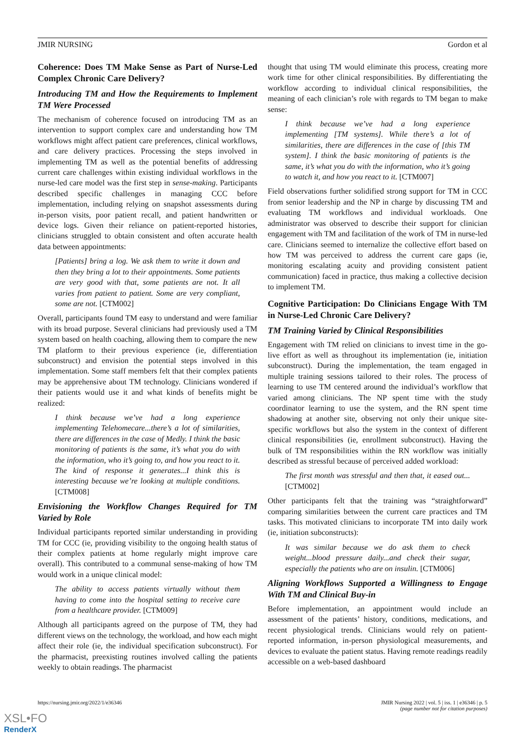JMIR NURSING Gordon et al
Coherence: Does TM Make Sense as Part of Nurse-Led Complex Chronic Care Delivery?
Introducing TM and How the Requirements to Implement TM Were Processed
The mechanism of coherence focused on introducing TM as an intervention to support complex care and understanding how TM workflows might affect patient care preferences, clinical workflows, and care delivery practices. Processing the steps involved in implementing TM as well as the potential benefits of addressing current care challenges within existing individual workflows in the nurse-led care model was the first step in sense-making. Participants described specific challenges in managing CCC before implementation, including relying on snapshot assessments during in-person visits, poor patient recall, and patient handwritten or device logs. Given their reliance on patient-reported histories, clinicians struggled to obtain consistent and often accurate health data between appointments:
[Patients] bring a log. We ask them to write it down and then they bring a lot to their appointments. Some patients are very good with that, some patients are not. It all varies from patient to patient. Some are very compliant, some are not. [CTM002]
Overall, participants found TM easy to understand and were familiar with its broad purpose. Several clinicians had previously used a TM system based on health coaching, allowing them to compare the new TM platform to their previous experience (ie, differentiation subconstruct) and envision the potential steps involved in this implementation. Some staff members felt that their complex patients may be apprehensive about TM technology. Clinicians wondered if their patients would use it and what kinds of benefits might be realized:
I think because we’ve had a long experience implementing Telehomecare...there’s a lot of similarities, there are differences in the case of Medly. I think the basic monitoring of patients is the same, it’s what you do with the information, who it’s going to, and how you react to it. The kind of response it generates...I think this is interesting because we’re looking at multiple conditions. [CTM008]
Envisioning the Workflow Changes Required for TM Varied by Role
Individual participants reported similar understanding in providing TM for CCC (ie, providing visibility to the ongoing health status of their complex patients at home regularly might improve care overall). This contributed to a communal sense-making of how TM would work in a unique clinical model:
The ability to access patients virtually without them having to come into the hospital setting to receive care from a healthcare provider. [CTM009]
Although all participants agreed on the purpose of TM, they had different views on the technology, the workload, and how each might affect their role (ie, the individual specification subconstruct). For the pharmacist, preexisting routines involved calling the patients weekly to obtain readings. The pharmacist
thought that using TM would eliminate this process, creating more work time for other clinical responsibilities. By differentiating the workflow according to individual clinical responsibilities, the meaning of each clinician’s role with regards to TM began to make sense:
I think because we’ve had a long experience implementing [TM systems]. While there’s a lot of similarities, there are differences in the case of [this TM system]. I think the basic monitoring of patients is the same, it’s what you do with the information, who it’s going to watch it, and how you react to it. [CTM007]
Field observations further solidified strong support for TM in CCC from senior leadership and the NP in charge by discussing TM and evaluating TM workflows and individual workloads. One administrator was observed to describe their support for clinician engagement with TM and facilitation of the work of TM in nurse-led care. Clinicians seemed to internalize the collective effort based on how TM was perceived to address the current care gaps (ie, monitoring escalating acuity and providing consistent patient communication) faced in practice, thus making a collective decision to implement TM.
Cognitive Participation: Do Clinicians Engage With TM in Nurse-Led Chronic Care Delivery?
TM Training Varied by Clinical Responsibilities
Engagement with TM relied on clinicians to invest time in the go-live effort as well as throughout its implementation (ie, initiation subconstruct). During the implementation, the team engaged in multiple training sessions tailored to their roles. The process of learning to use TM centered around the individual’s workflow that varied among clinicians. The NP spent time with the study coordinator learning to use the system, and the RN spent time shadowing at another site, observing not only their unique site-specific workflows but also the system in the context of different clinical responsibilities (ie, enrollment subconstruct). Having the bulk of TM responsibilities within the RN workflow was initially described as stressful because of perceived added workload:
The first month was stressful and then that, it eased out... [CTM002]
Other participants felt that the training was “straightforward” comparing similarities between the current care practices and TM tasks. This motivated clinicians to incorporate TM into daily work (ie, initiation subconstructs):
It was similar because we do ask them to check weight...blood pressure daily...and check their sugar, especially the patients who are on insulin. [CTM006]
Aligning Workflows Supported a Willingness to Engage With TM and Clinical Buy-in
Before implementation, an appointment would include an assessment of the patients’ history, conditions, medications, and recent physiological trends. Clinicians would rely on patient-reported information, in-person physiological measurements, and devices to evaluate the patient status. Having remote readings readily accessible on a web-based dashboard
https://nursing.jmir.org/2022/1/e36346 JMIR Nursing 2022 | vol. 5 | iss. 1 | e36346 | p. 5
(page number not for citation purposes)
XSL•FO
RenderX